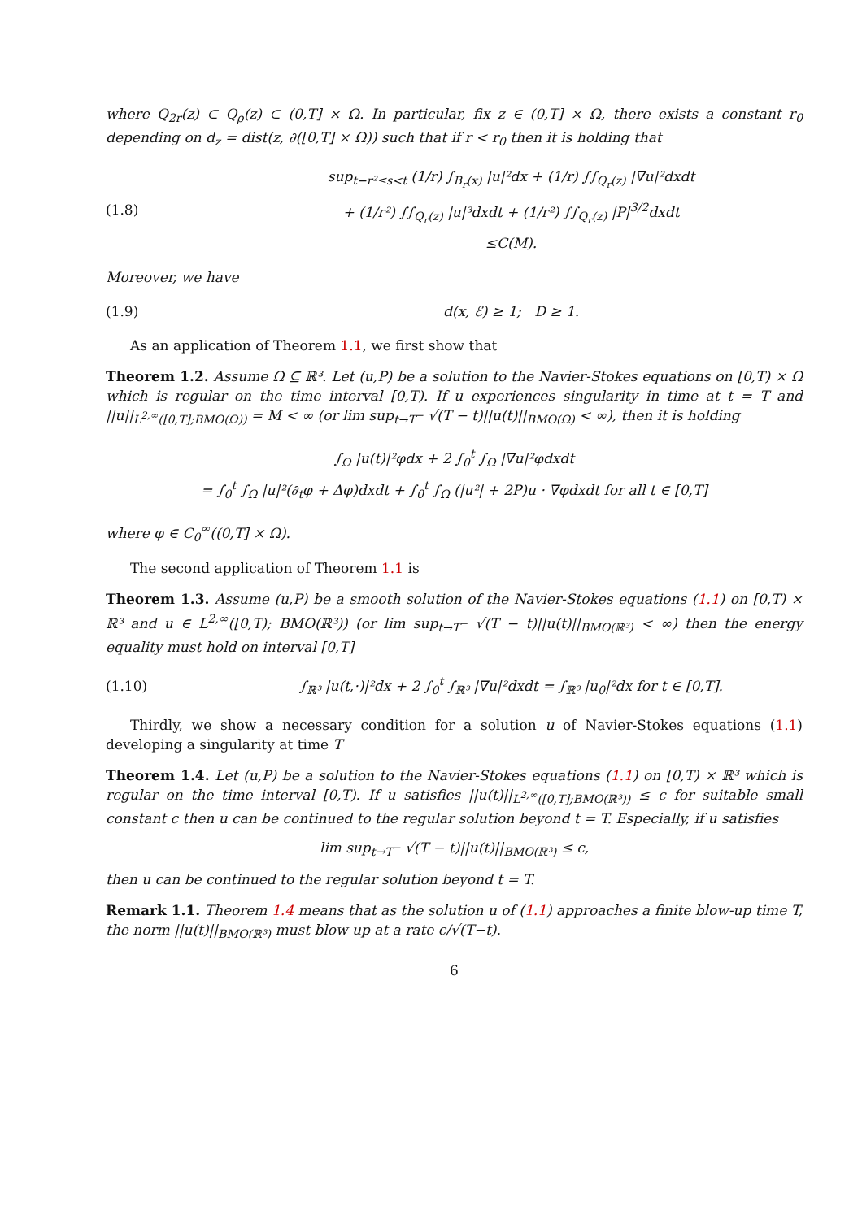where Q<sub>2r</sub>(z) ⊂ Q<sub>ρ</sub>(z) ⊂ (0,T] × Ω. In particular, fix z ∈ (0,T] × Ω, there exists a constant r<sub>0</sub> depending on d<sub>z</sub> = dist(z, ∂([0,T] × Ω)) such that if r < r<sub>0</sub> then it is holding that
(1.8) sup<sub>t−r²≤s<t</sub> (1/r) ∫<sub>B<sub>r</sub>(x)</sub> |u|²dx + (1/r) ∫∫<sub>Q<sub>r</sub>(z)</sub> |∇u|²dxdt
+ (1/r²) ∫∫<sub>Q<sub>r</sub>(z)</sub> |u|³dxdt + (1/r²) ∫∫<sub>Q<sub>r</sub>(z)</sub> |P|<sup>3/2</sup>dxdt
≤C(M).
Moreover, we have
(1.9) d(x, ℰ) ≥ 1; D ≥ 1.
As an application of Theorem 1.1, we first show that
Theorem 1.2. Assume Ω ⊆ ℝ³. Let (u,P) be a solution to the Navier-Stokes equations on [0,T) × Ω which is regular on the time interval [0,T). If u experiences singularity in time at t = T and ||u||<sub>L<sup>2,∞</sup>([0,T];BMO(Ω))</sub> = M < ∞ (or lim sup<sub>t→T<sup>−</sup></sub> √(T − t)||u(t)||<sub>BMO(Ω)</sub> < ∞), then it is holding
∫<sub>Ω</sub> |u(t)|²φdx + 2 ∫<sub>0</sub><sup>t</sup> ∫<sub>Ω</sub> |∇u|²φdxdt
= ∫<sub>0</sub><sup>t</sup> ∫<sub>Ω</sub> |u|²(∂<sub>t</sub>φ + Δφ)dxdt + ∫<sub>0</sub><sup>t</sup> ∫<sub>Ω</sub> (|u²| + 2P)u · ∇φdxdt for all t ∈ [0,T]
where φ ∈ C<sub>0</sub><sup>∞</sup>((0,T] × Ω).
The second application of Theorem 1.1 is
Theorem 1.3. Assume (u,P) be a smooth solution of the Navier-Stokes equations (1.1) on [0,T) × ℝ³ and u ∈ L<sup>2,∞</sup>([0,T); BMO(ℝ³)) (or lim sup<sub>t→T<sup>−</sup></sub> √(T − t)||u(t)||<sub>BMO(ℝ³)</sub> < ∞) then the energy equality must hold on interval [0,T]
(1.10) ∫<sub>ℝ³</sub> |u(t,·)|²dx + 2 ∫<sub>0</sub><sup>t</sup> ∫<sub>ℝ³</sub> |∇u|²dxdt = ∫<sub>ℝ³</sub> |u<sub>0</sub>|²dx for t ∈ [0,T].
Thirdly, we show a necessary condition for a solution u of Navier-Stokes equations (1.1) developing a singularity at time T
Theorem 1.4. Let (u,P) be a solution to the Navier-Stokes equations (1.1) on [0,T) × ℝ³ which is regular on the time interval [0,T). If u satisfies ||u(t)||<sub>L<sup>2,∞</sup>([0,T];BMO(ℝ³))</sub> ≤ c for suitable small constant c then u can be continued to the regular solution beyond t = T. Especially, if u satisfies
lim sup<sub>t→T<sup>−</sup></sub> √(T − t)||u(t)||<sub>BMO(ℝ³)</sub> ≤ c,
then u can be continued to the regular solution beyond t = T.
Remark 1.1. Theorem 1.4 means that as the solution u of (1.1) approaches a finite blow-up time T, the norm ||u(t)||<sub>BMO(ℝ³)</sub> must blow up at a rate c/√(T−t).
6